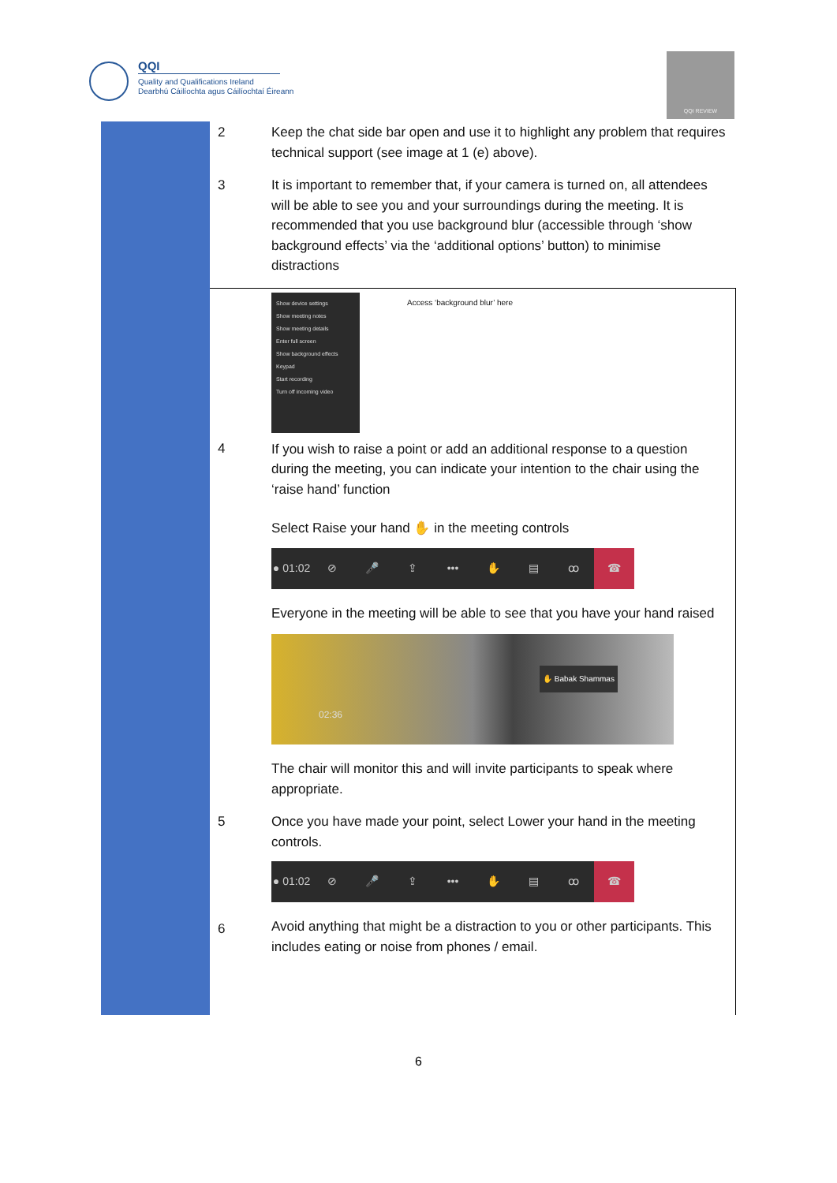QQI
Quality and Qualifications Ireland
Dearbhú Cáilíochta agus Cáilíochtaí Éireann
QQI REVIEW
| | 2 | Keep the chat side bar open and use it to highlight any problem that requires technical support (see image at 1 (e) above). |
| | 3 | It is important to remember that, if your camera is turned on, all attendees will be able to see you and your surroundings during the meeting. It is recommended that you use background blur (accessible through ‘show background effects’ via the ‘additional options’ button) to minimise distractions |
| | 4 | Show device settings Show meeting notes Show meeting details Enter full screen Show background effects Keypad Start recording Turn off incoming video Access ‘background blur’ here If you wish to raise a point or add an additional response to a question during the meeting, you can indicate your intention to the chair using the ‘raise hand’ function Select Raise your hand ✋ in the meeting controls ● 01:02 ⊘ 🎤 ⇪ ••• ✋ ▤ ꝏ ☎ Everyone in the meeting will be able to see that you have your hand raised ✋ Babak Shammas 02:36 The chair will monitor this and will invite participants to speak where appropriate. |
| | 5 6 | Once you have made your point, select Lower your hand in the meeting controls. ● 01:02 ⊘ 🎤 ⇪ ••• ✋ ▤ ꝏ ☎ Avoid anything that might be a distraction to you or other participants. This includes eating or noise from phones / email. |
6